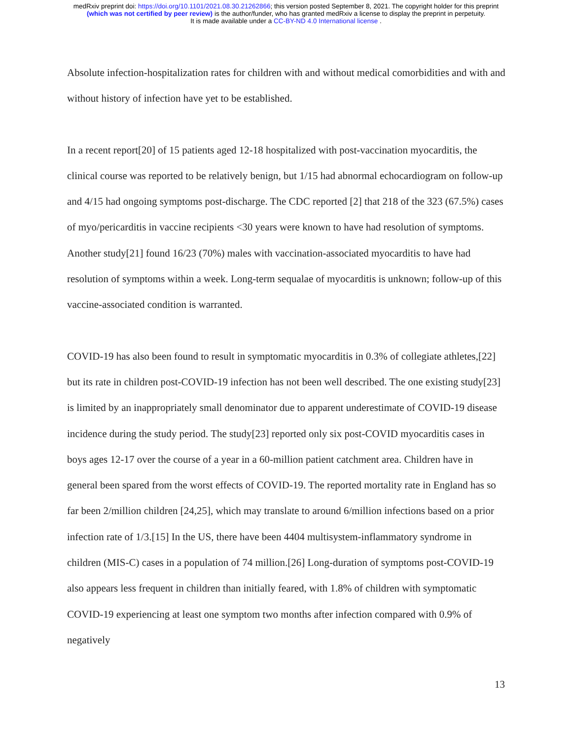medRxiv preprint doi: https://doi.org/10.1101/2021.08.30.21262866; this version posted September 8, 2021. The copyright holder for this preprint
(which was not certified by peer review) is the author/funder, who has granted medRxiv a license to display the preprint in perpetuity.
It is made available under a CC-BY-ND 4.0 International license .
Absolute infection-hospitalization rates for children with and without medical comorbidities and with and without history of infection have yet to be established.
In a recent report[20] of 15 patients aged 12-18 hospitalized with post-vaccination myocarditis, the clinical course was reported to be relatively benign, but 1/15 had abnormal echocardiogram on follow-up and 4/15 had ongoing symptoms post-discharge. The CDC reported [2] that 218 of the 323 (67.5%) cases of myo/pericarditis in vaccine recipients <30 years were known to have had resolution of symptoms. Another study[21] found 16/23 (70%) males with vaccination-associated myocarditis to have had resolution of symptoms within a week. Long-term sequalae of myocarditis is unknown; follow-up of this vaccine-associated condition is warranted.
COVID-19 has also been found to result in symptomatic myocarditis in 0.3% of collegiate athletes,[22] but its rate in children post-COVID-19 infection has not been well described. The one existing study[23] is limited by an inappropriately small denominator due to apparent underestimate of COVID-19 disease incidence during the study period. The study[23] reported only six post-COVID myocarditis cases in boys ages 12-17 over the course of a year in a 60-million patient catchment area. Children have in general been spared from the worst effects of COVID-19. The reported mortality rate in England has so far been 2/million children [24,25], which may translate to around 6/million infections based on a prior infection rate of 1/3.[15] In the US, there have been 4404 multisystem-inflammatory syndrome in children (MIS-C) cases in a population of 74 million.[26] Long-duration of symptoms post-COVID-19 also appears less frequent in children than initially feared, with 1.8% of children with symptomatic COVID-19 experiencing at least one symptom two months after infection compared with 0.9% of negatively
13